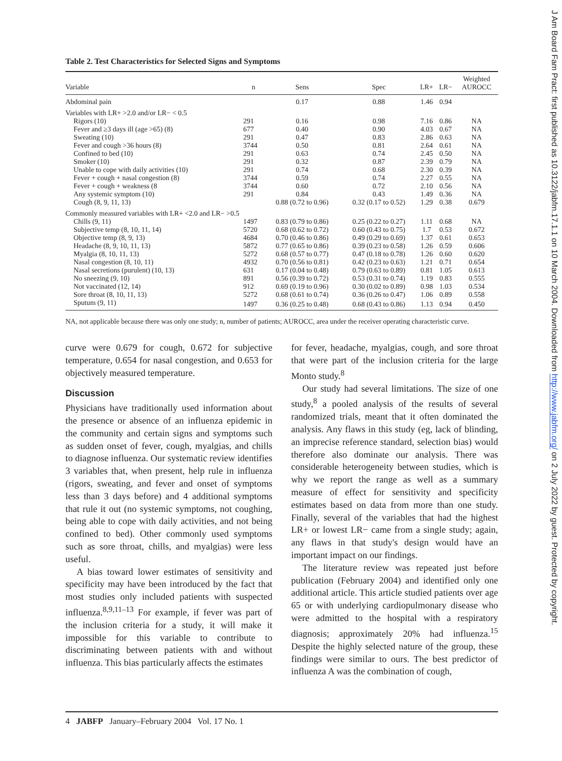Table 2. Test Characteristics for Selected Signs and Symptoms
| Variable | n | Sens | Spec | LR+ | LR− | Weighted AUROCC |
| --- | --- | --- | --- | --- | --- | --- |
| Abdominal pain | | 0.17 | 0.88 | 1.46 | 0.94 | |
| Variables with LR+ >2.0 and/or LR− < 0.5 | | | | | | |
| Rigors (10) | 291 | 0.16 | 0.98 | 7.16 | 0.86 | NA |
| Fever and ≥3 days ill (age >65) (8) | 677 | 0.40 | 0.90 | 4.03 | 0.67 | NA |
| Sweating (10) | 291 | 0.47 | 0.83 | 2.86 | 0.63 | NA |
| Fever and cough >36 hours (8) | 3744 | 0.50 | 0.81 | 2.64 | 0.61 | NA |
| Confined to bed (10) | 291 | 0.63 | 0.74 | 2.45 | 0.50 | NA |
| Smoker (10) | 291 | 0.32 | 0.87 | 2.39 | 0.79 | NA |
| Unable to cope with daily activities (10) | 291 | 0.74 | 0.68 | 2.30 | 0.39 | NA |
| Fever + cough + nasal congestion (8) | 3744 | 0.59 | 0.74 | 2.27 | 0.55 | NA |
| Fever + cough + weakness (8 | 3744 | 0.60 | 0.72 | 2.10 | 0.56 | NA |
| Any systemic symptom (10) | 291 | 0.84 | 0.43 | 1.49 | 0.36 | NA |
| Cough (8, 9, 11, 13) | | 0.88 (0.72 to 0.96) | 0.32 (0.17 to 0.52) | 1.29 | 0.38 | 0.679 |
| Commonly measured variables with LR+ <2.0 and LR− >0.5 | | | | | | |
| Chills (9, 11) | 1497 | 0.83 (0.79 to 0.86) | 0.25 (0.22 to 0.27) | 1.11 | 0.68 | NA |
| Subjective temp (8, 10, 11, 14) | 5720 | 0.68 (0.62 to 0.72) | 0.60 (0.43 to 0.75) | 1.7 | 0.53 | 0.672 |
| Objective temp (8, 9, 13) | 4684 | 0.70 (0.46 to 0.86) | 0.49 (0.29 to 0.69) | 1.37 | 0.61 | 0.653 |
| Headache (8, 9, 10, 11, 13) | 5872 | 0.77 (0.65 to 0.86) | 0.39 (0.23 to 0.58) | 1.26 | 0.59 | 0.606 |
| Myalgia (8, 10, 11, 13) | 5272 | 0.68 (0.57 to 0.77) | 0.47 (0.18 to 0.78) | 1.26 | 0.60 | 0.620 |
| Nasal congestion (8, 10, 11) | 4932 | 0.70 (0.56 to 0.81) | 0.42 (0.23 to 0.63) | 1.21 | 0.71 | 0.654 |
| Nasal secretions (purulent) (10, 13) | 631 | 0.17 (0.04 to 0.48) | 0.79 (0.63 to 0.89) | 0.81 | 1.05 | 0.613 |
| No sneezing (9, 10) | 891 | 0.56 (0.39 to 0.72) | 0.53 (0.31 to 0.74) | 1.19 | 0.83 | 0.555 |
| Not vaccinated (12, 14) | 912 | 0.69 (0.19 to 0.96) | 0.30 (0.02 to 0.89) | 0.98 | 1.03 | 0.534 |
| Sore throat (8, 10, 11, 13) | 5272 | 0.68 (0.61 to 0.74) | 0.36 (0.26 to 0.47) | 1.06 | 0.89 | 0.558 |
| Sputum (9, 11) | 1497 | 0.36 (0.25 to 0.48) | 0.68 (0.43 to 0.86) | 1.13 | 0.94 | 0.450 |
NA, not applicable because there was only one study; n, number of patients; AUROCC, area under the receiver operating characteristic curve.
curve were 0.679 for cough, 0.672 for subjective temperature, 0.654 for nasal congestion, and 0.653 for objectively measured temperature.
Discussion
Physicians have traditionally used information about the presence or absence of an influenza epidemic in the community and certain signs and symptoms such as sudden onset of fever, cough, myalgias, and chills to diagnose influenza. Our systematic review identifies 3 variables that, when present, help rule in influenza (rigors, sweating, and fever and onset of symptoms less than 3 days before) and 4 additional symptoms that rule it out (no systemic symptoms, not coughing, being able to cope with daily activities, and not being confined to bed). Other commonly used symptoms such as sore throat, chills, and myalgias) were less useful.
A bias toward lower estimates of sensitivity and specificity may have been introduced by the fact that most studies only included patients with suspected influenza.<sup>8,9,11–13</sup> For example, if fever was part of the inclusion criteria for a study, it will make it impossible for this variable to contribute to discriminating between patients with and without influenza. This bias particularly affects the estimates
for fever, headache, myalgias, cough, and sore throat that were part of the inclusion criteria for the large Monto study.<sup>8</sup>
Our study had several limitations. The size of one study,<sup>8</sup> a pooled analysis of the results of several randomized trials, meant that it often dominated the analysis. Any flaws in this study (eg, lack of blinding, an imprecise reference standard, selection bias) would therefore also dominate our analysis. There was considerable heterogeneity between studies, which is why we report the range as well as a summary measure of effect for sensitivity and specificity estimates based on data from more than one study. Finally, several of the variables that had the highest LR+ or lowest LR− came from a single study; again, any flaws in that study's design would have an important impact on our findings.
The literature review was repeated just before publication (February 2004) and identified only one additional article. This article studied patients over age 65 or with underlying cardiopulmonary disease who were admitted to the hospital with a respiratory diagnosis; approximately 20% had influenza.<sup>15</sup> Despite the highly selected nature of the group, these findings were similar to ours. The best predictor of influenza A was the combination of cough,
4 JABFP January–February 2004 Vol. 17 No. 1
J Am Board Fam Pract: first published as 10.3122/jabfm.17.1.1 on 10 March 2004. Downloaded from http://www.jabfm.org/ on 2 July 2022 by guest. Protected by copyright.